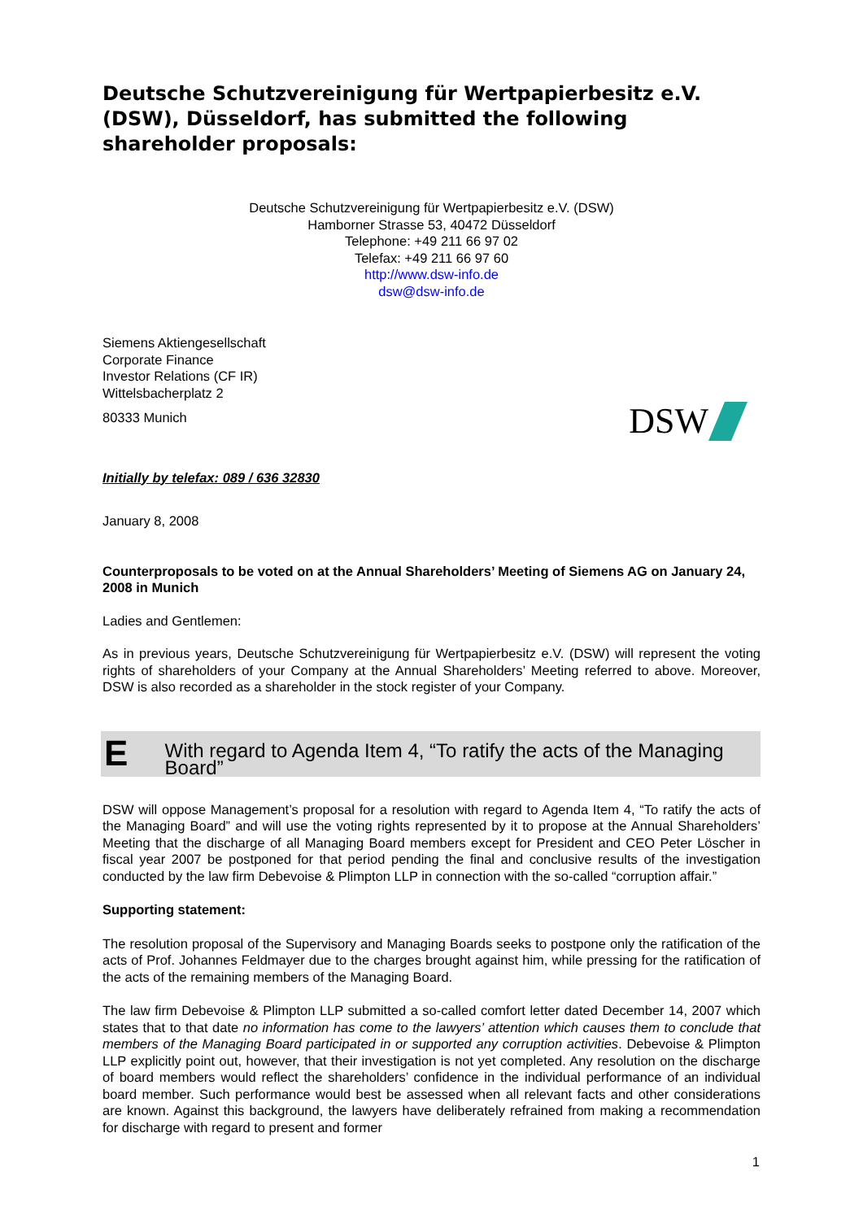Deutsche Schutzvereinigung für Wertpapierbesitz e.V. (DSW), Düsseldorf, has submitted the following shareholder proposals:
Deutsche Schutzvereinigung für Wertpapierbesitz e.V. (DSW)
Hamborner Strasse 53, 40472 Düsseldorf
Telephone: +49 211 66 97 02
Telefax: +49 211 66 97 60
http://www.dsw-info.de
dsw@dsw-info.de
Siemens Aktiengesellschaft
Corporate Finance
Investor Relations (CF IR)
Wittelsbacherplatz 2
80333 Munich
DSW
Initially by telefax: 089 / 636 32830
January 8, 2008
Counterproposals to be voted on at the Annual Shareholders’ Meeting of Siemens AG on January 24, 2008 in Munich
Ladies and Gentlemen:
As in previous years, Deutsche Schutzvereinigung für Wertpapierbesitz e.V. (DSW) will represent the voting rights of shareholders of your Company at the Annual Shareholders’ Meeting referred to above. Moreover, DSW is also recorded as a shareholder in the stock register of your Company.
E With regard to Agenda Item 4, “To ratify the acts of the Managing Board”
DSW will oppose Management’s proposal for a resolution with regard to Agenda Item 4, “To ratify the acts of the Managing Board” and will use the voting rights represented by it to propose at the Annual Shareholders’ Meeting that the discharge of all Managing Board members except for President and CEO Peter Löscher in fiscal year 2007 be postponed for that period pending the final and conclusive results of the investigation conducted by the law firm Debevoise & Plimpton LLP in connection with the so-called “corruption affair.”
Supporting statement:
The resolution proposal of the Supervisory and Managing Boards seeks to postpone only the ratification of the acts of Prof. Johannes Feldmayer due to the charges brought against him, while pressing for the ratification of the acts of the remaining members of the Managing Board.
The law firm Debevoise & Plimpton LLP submitted a so-called comfort letter dated December 14, 2007 which states that to that date no information has come to the lawyers’ attention which causes them to conclude that members of the Managing Board participated in or supported any corruption activities. Debevoise & Plimpton LLP explicitly point out, however, that their investigation is not yet completed. Any resolution on the discharge of board members would reflect the shareholders’ confidence in the individual performance of an individual board member. Such performance would best be assessed when all relevant facts and other considerations are known. Against this background, the lawyers have deliberately refrained from making a recommendation for discharge with regard to present and former
1